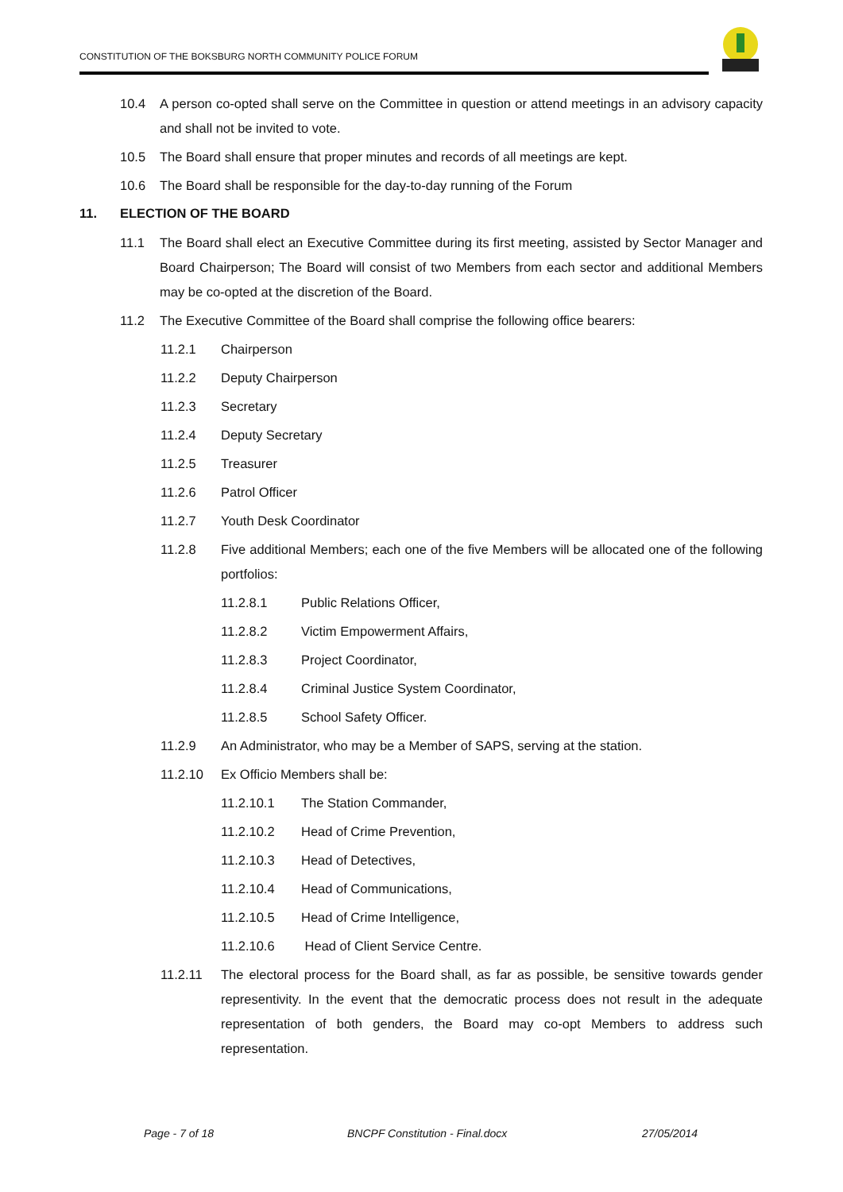CONSTITUTION OF THE BOKSBURG NORTH COMMUNITY POLICE FORUM
10.4 A person co-opted shall serve on the Committee in question or attend meetings in an advisory capacity and shall not be invited to vote.
10.5 The Board shall ensure that proper minutes and records of all meetings are kept.
10.6 The Board shall be responsible for the day-to-day running of the Forum
11. ELECTION OF THE BOARD
11.1 The Board shall elect an Executive Committee during its first meeting, assisted by Sector Manager and Board Chairperson; The Board will consist of two Members from each sector and additional Members may be co-opted at the discretion of the Board.
11.2 The Executive Committee of the Board shall comprise the following office bearers:
11.2.1 Chairperson
11.2.2 Deputy Chairperson
11.2.3 Secretary
11.2.4 Deputy Secretary
11.2.5 Treasurer
11.2.6 Patrol Officer
11.2.7 Youth Desk Coordinator
11.2.8 Five additional Members; each one of the five Members will be allocated one of the following portfolios:
11.2.8.1 Public Relations Officer,
11.2.8.2 Victim Empowerment Affairs,
11.2.8.3 Project Coordinator,
11.2.8.4 Criminal Justice System Coordinator,
11.2.8.5 School Safety Officer.
11.2.9 An Administrator, who may be a Member of SAPS, serving at the station.
11.2.10 Ex Officio Members shall be:
11.2.10.1 The Station Commander,
11.2.10.2 Head of Crime Prevention,
11.2.10.3 Head of Detectives,
11.2.10.4 Head of Communications,
11.2.10.5 Head of Crime Intelligence,
11.2.10.6 Head of Client Service Centre.
11.2.11 The electoral process for the Board shall, as far as possible, be sensitive towards gender representivity. In the event that the democratic process does not result in the adequate representation of both genders, the Board may co-opt Members to address such representation.
Page - 7 of 18 BNCPF Constitution - Final.docx 27/05/2014